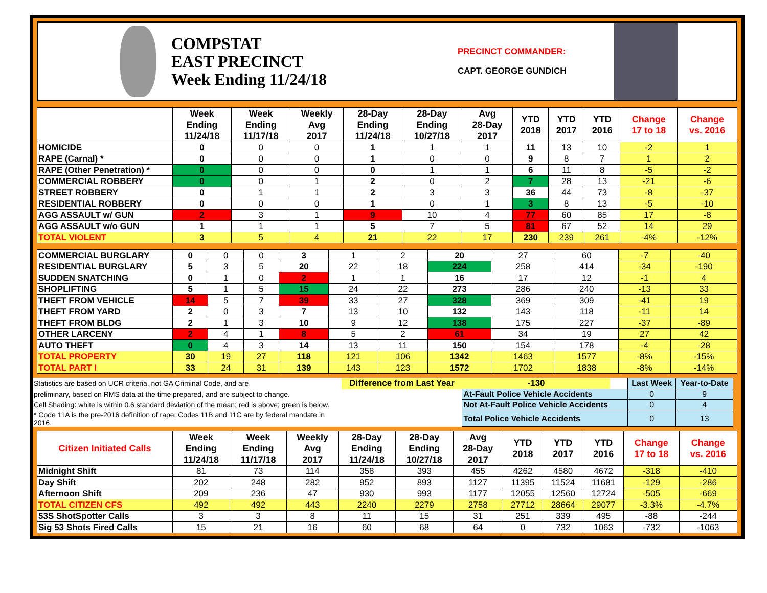COMPSTAT
EAST PRECINCT
Week Ending 11/24/18
PRECINCT COMMANDER:
CAPT. GEORGE GUNDICH
| | Week Ending 11/24/18 | Week Ending 11/17/18 | Weekly Avg 2017 | 28-Day Ending 11/24/18 | 28-Day Ending 10/27/18 | Avg 28-Day 2017 | YTD 2018 | YTD 2017 | YTD 2016 | Change 17 to 18 | Change vs. 2016 |
| --- | --- | --- | --- | --- | --- | --- | --- | --- | --- | --- | --- |
| HOMICIDE | 0 | 0 | 0 | 1 | 1 | 1 | 11 | 13 | 10 | -2 | 1 |
| RAPE (Carnal) * | 0 | 0 | 0 | 1 | 0 | 0 | 9 | 8 | 7 | 1 | 2 |
| RAPE (Other Penetration) * | 0 | 0 | 0 | 0 | 1 | 1 | 6 | 11 | 8 | -5 | -2 |
| COMMERCIAL ROBBERY | 0 | 0 | 1 | 2 | 0 | 2 | 7 | 28 | 13 | -21 | -6 |
| STREET ROBBERY | 0 | 1 | 1 | 2 | 3 | 3 | 36 | 44 | 73 | -8 | -37 |
| RESIDENTIAL ROBBERY | 0 | 0 | 0 | 1 | 0 | 1 | 3 | 8 | 13 | -5 | -10 |
| AGG ASSAULT w/ GUN | 2 | 3 | 1 | 9 | 10 | 4 | 77 | 60 | 85 | 17 | -8 |
| AGG ASSAULT w/o GUN | 1 | 1 | 1 | 5 | 7 | 5 | 81 | 67 | 52 | 14 | 29 |
| TOTAL VIOLENT | 3 | 5 | 4 | 21 | 22 | 17 | 230 | 239 | 261 | -4% | -12% |
| COMMERCIAL BURGLARY | 0 | 0 | 0 | 3 | 1 | 2 | 20 | 27 | 60 | -7 | -40 |
| RESIDENTIAL BURGLARY | 5 | 3 | 5 | 20 | 22 | 18 | 224 | 258 | 414 | -34 | -190 |
| SUDDEN SNATCHING | 0 | 1 | 0 | 2 | 1 | 1 | 16 | 17 | 12 | -1 | 4 |
| SHOPLIFTING | 5 | 1 | 5 | 15 | 24 | 22 | 273 | 286 | 240 | -13 | 33 |
| THEFT FROM VEHICLE | 14 | 5 | 7 | 39 | 33 | 27 | 328 | 369 | 309 | -41 | 19 |
| THEFT FROM YARD | 2 | 0 | 3 | 7 | 13 | 10 | 132 | 143 | 118 | -11 | 14 |
| THEFT FROM BLDG | 2 | 1 | 3 | 10 | 9 | 12 | 138 | 175 | 227 | -37 | -89 |
| OTHER LARCENY | 2 | 4 | 1 | 8 | 5 | 2 | 61 | 34 | 19 | 27 | 42 |
| AUTO THEFT | 0 | 4 | 3 | 14 | 13 | 11 | 150 | 154 | 178 | -4 | -28 |
| TOTAL PROPERTY | 30 | 19 | 27 | 118 | 121 | 106 | 1342 | 1463 | 1577 | -8% | -15% |
| TOTAL PART I | 33 | 24 | 31 | 139 | 143 | 123 | 1572 | 1702 | 1838 | -8% | -14% |
| Statistics are based on UCR criteria, not GA Criminal Code, and are | Difference from Last Year | | -130 | | Last Week | Year-to-Date |
| preliminary, based on RMS data at the time prepared, and are subject to change. | | At-Fault Police Vehicle Accidents | | | 0 | 9 |
| Cell Shading: white is within 0.6 standard deviation of the mean; red is above; green is below. | | Not At-Fault Police Vehicle Accidents | | | 0 | 4 |
| * Code 11A is the pre-2016 definition of rape; Codes 11B and 11C are by federal mandate in 2016. | | Total Police Vehicle Accidents | | | 0 | 13 |
| Citizen Initiated Calls | Week Ending 11/24/18 | Week Ending 11/17/18 | Weekly Avg 2017 | 28-Day Ending 11/24/18 | 28-Day Ending 10/27/18 | Avg 28-Day 2017 | YTD 2018 | YTD 2017 | YTD 2016 | Change 17 to 18 | Change vs. 2016 |
| --- | --- | --- | --- | --- | --- | --- | --- | --- | --- | --- | --- |
| Midnight Shift | 81 | 73 | 114 | 358 | 393 | 455 | 4262 | 4580 | 4672 | -318 | -410 |
| Day Shift | 202 | 248 | 282 | 952 | 893 | 1127 | 11395 | 11524 | 11681 | -129 | -286 |
| Afternoon Shift | 209 | 236 | 47 | 930 | 993 | 1177 | 12055 | 12560 | 12724 | -505 | -669 |
| TOTAL CITIZEN CFS | 492 | 492 | 443 | 2240 | 2279 | 2758 | 27712 | 28664 | 29077 | -3.3% | -4.7% |
| 53S ShotSpotter Calls | 3 | 3 | 8 | 11 | 15 | 31 | 251 | 339 | 495 | -88 | -244 |
| Sig 53 Shots Fired Calls | 15 | 21 | 16 | 60 | 68 | 64 | 0 | 732 | 1063 | -732 | -1063 |